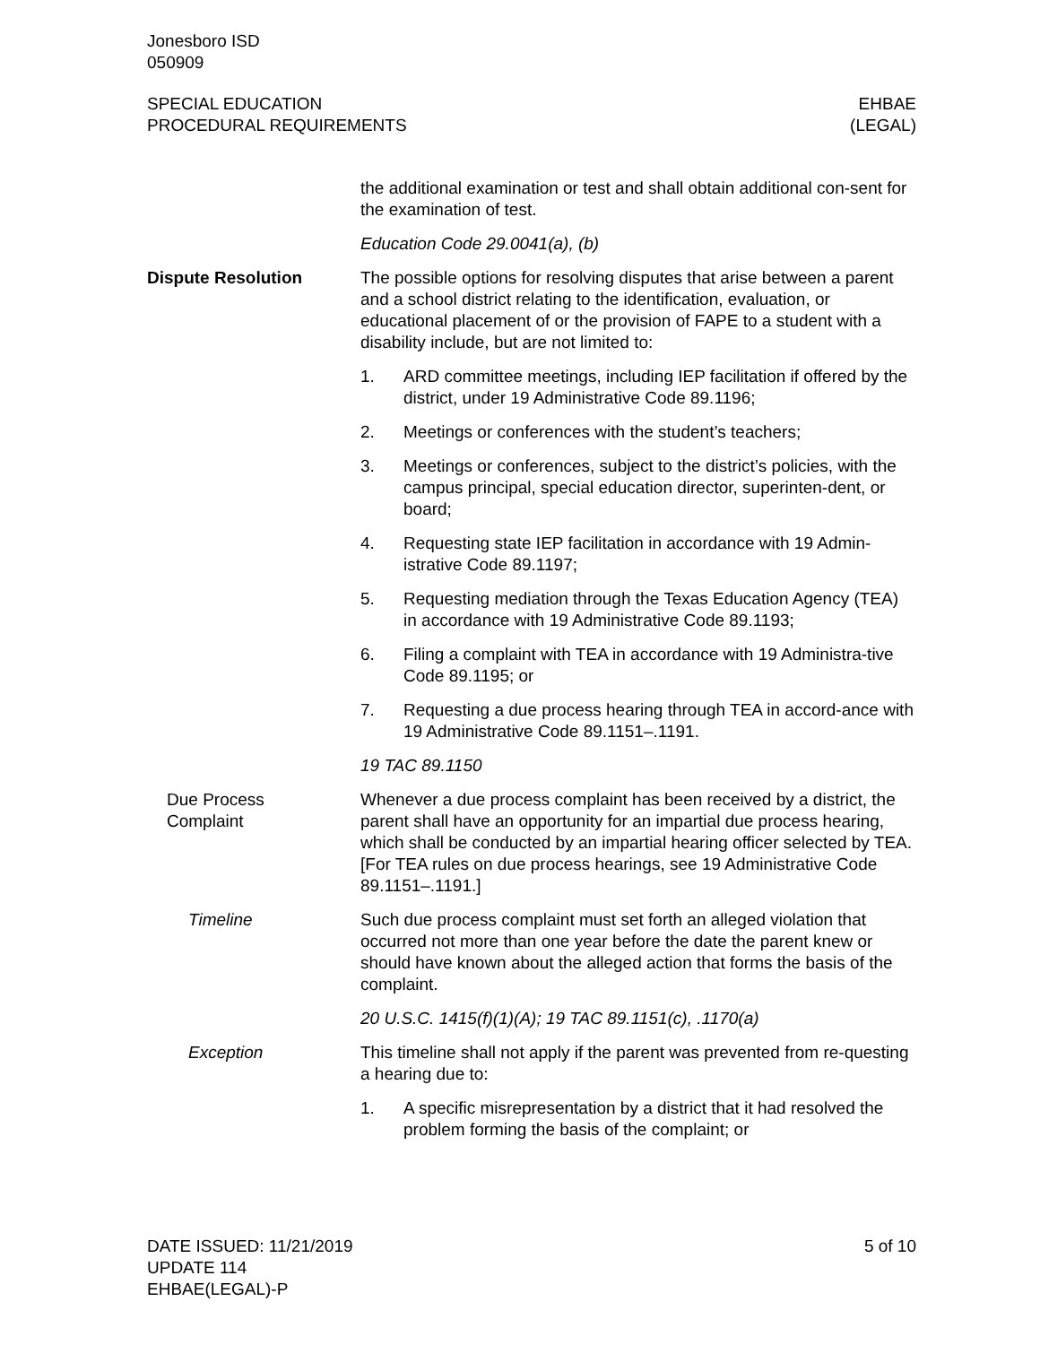Jonesboro ISD
050909
SPECIAL EDUCATION
PROCEDURAL REQUIREMENTS
EHBAE
(LEGAL)
the additional examination or test and shall obtain additional con-sent for the examination of test.
Education Code 29.0041(a), (b)
Dispute Resolution The possible options for resolving disputes that arise between a parent and a school district relating to the identification, evaluation, or educational placement of or the provision of FAPE to a student with a disability include, but are not limited to:
1. ARD committee meetings, including IEP facilitation if offered by the district, under 19 Administrative Code 89.1196;
2. Meetings or conferences with the student’s teachers;
3. Meetings or conferences, subject to the district’s policies, with the campus principal, special education director, superinten-dent, or board;
4. Requesting state IEP facilitation in accordance with 19 Admin-istrative Code 89.1197;
5. Requesting mediation through the Texas Education Agency (TEA) in accordance with 19 Administrative Code 89.1193;
6. Filing a complaint with TEA in accordance with 19 Administra-tive Code 89.1195; or
7. Requesting a due process hearing through TEA in accord-ance with 19 Administrative Code 89.1151–.1191.
19 TAC 89.1150
Due Process
Complaint
Whenever a due process complaint has been received by a district, the parent shall have an opportunity for an impartial due process hearing, which shall be conducted by an impartial hearing officer selected by TEA. [For TEA rules on due process hearings, see 19 Administrative Code 89.1151–.1191.]
Timeline Such due process complaint must set forth an alleged violation that occurred not more than one year before the date the parent knew or should have known about the alleged action that forms the basis of the complaint.
20 U.S.C. 1415(f)(1)(A); 19 TAC 89.1151(c), .1170(a)
Exception This timeline shall not apply if the parent was prevented from re-questing a hearing due to:
1. A specific misrepresentation by a district that it had resolved the problem forming the basis of the complaint; or
DATE ISSUED: 11/21/2019
UPDATE 114
EHBAE(LEGAL)-P
5 of 10